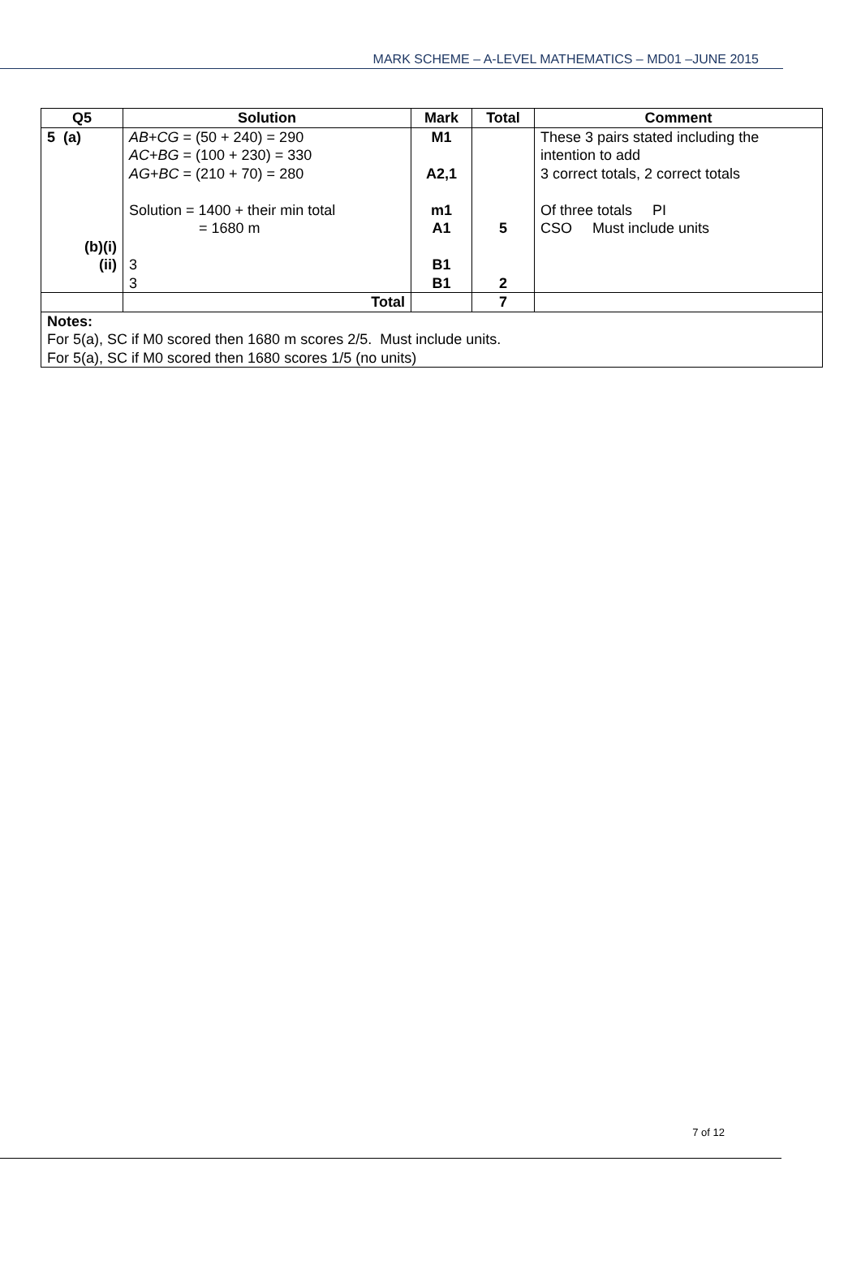MARK SCHEME – A-LEVEL MATHEMATICS – MD01 –JUNE 2015
| Q5 | Solution | Mark | Total | Comment |
| --- | --- | --- | --- | --- |
| 5 (a) (b)(i) (ii) | AB + CG = (50 + 240) = 290 AC + BG = (100 + 230) = 330 AG + BC = (210 + 70) = 280 Solution = 1400 + their min total = 1680 m 3 3 | M1 A2,1 m1 A1 B1 B1 | 5 2 | These 3 pairs stated including the intention to add 3 correct totals, 2 correct totals Of three totals PI CSO Must include units |
| | Total | | 7 | |
| Notes: For 5(a), SC if M0 scored then 1680 m scores 2/5. Must include units. For 5(a), SC if M0 scored then 1680 scores 1/5 (no units) | | | | |
7 of 12